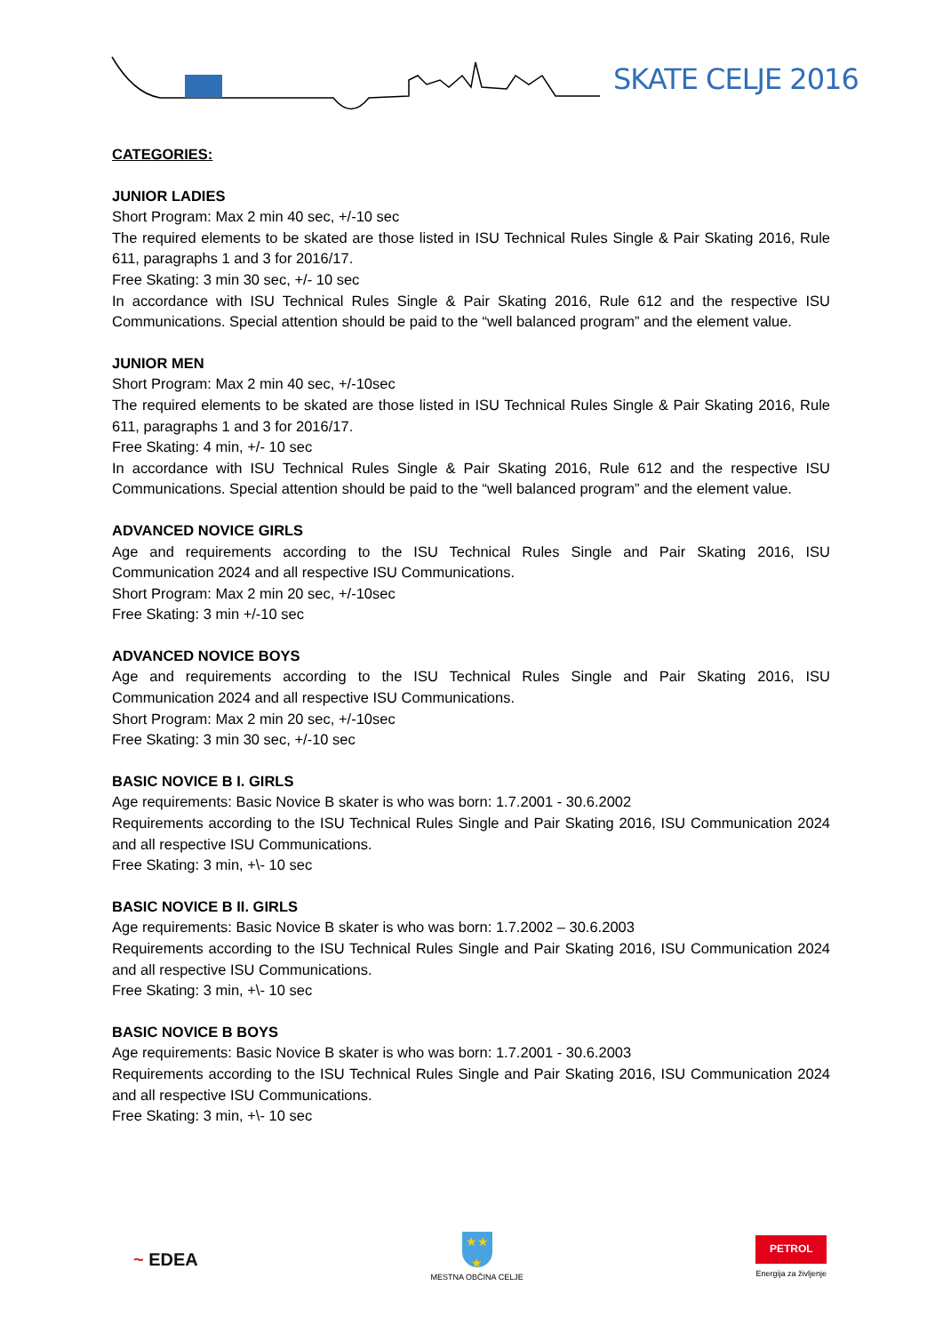SKATE CELJE 2016
CATEGORIES:
JUNIOR LADIES
Short Program: Max 2 min 40 sec, +/-10 sec
The required elements to be skated are those listed in ISU Technical Rules Single & Pair Skating 2016, Rule 611, paragraphs 1 and 3 for 2016/17.
Free Skating: 3 min 30 sec, +/- 10 sec
In accordance with ISU Technical Rules Single & Pair Skating 2016, Rule 612 and the respective ISU Communications. Special attention should be paid to the “well balanced program” and the element value.
JUNIOR MEN
Short Program: Max 2 min 40 sec, +/-10sec
The required elements to be skated are those listed in ISU Technical Rules Single & Pair Skating 2016, Rule 611, paragraphs 1 and 3 for 2016/17.
Free Skating: 4 min, +/- 10 sec
In accordance with ISU Technical Rules Single & Pair Skating 2016, Rule 612 and the respective ISU Communications. Special attention should be paid to the “well balanced program” and the element value.
ADVANCED NOVICE GIRLS
Age and requirements according to the ISU Technical Rules Single and Pair Skating 2016, ISU Communication 2024 and all respective ISU Communications.
Short Program: Max 2 min 20 sec, +/-10sec
Free Skating: 3 min +/-10 sec
ADVANCED NOVICE BOYS
Age and requirements according to the ISU Technical Rules Single and Pair Skating 2016, ISU Communication 2024 and all respective ISU Communications.
Short Program: Max 2 min 20 sec, +/-10sec
Free Skating: 3 min 30 sec, +/-10 sec
BASIC NOVICE B I. GIRLS
Age requirements: Basic Novice B skater is who was born: 1.7.2001 - 30.6.2002
Requirements according to the ISU Technical Rules Single and Pair Skating 2016, ISU Communication 2024 and all respective ISU Communications.
Free Skating: 3 min, +\- 10 sec
BASIC NOVICE B II. GIRLS
Age requirements: Basic Novice B skater is who was born: 1.7.2002 – 30.6.2003
Requirements according to the ISU Technical Rules Single and Pair Skating 2016, ISU Communication 2024 and all respective ISU Communications.
Free Skating: 3 min, +\- 10 sec
BASIC NOVICE B BOYS
Age requirements: Basic Novice B skater is who was born: 1.7.2001 - 30.6.2003
Requirements according to the ISU Technical Rules Single and Pair Skating 2016, ISU Communication 2024 and all respective ISU Communications.
Free Skating: 3 min, +\- 10 sec
~ EDEA
★★
★
MESTNA OBČINA CELJE
PETROL
Energija za življenje